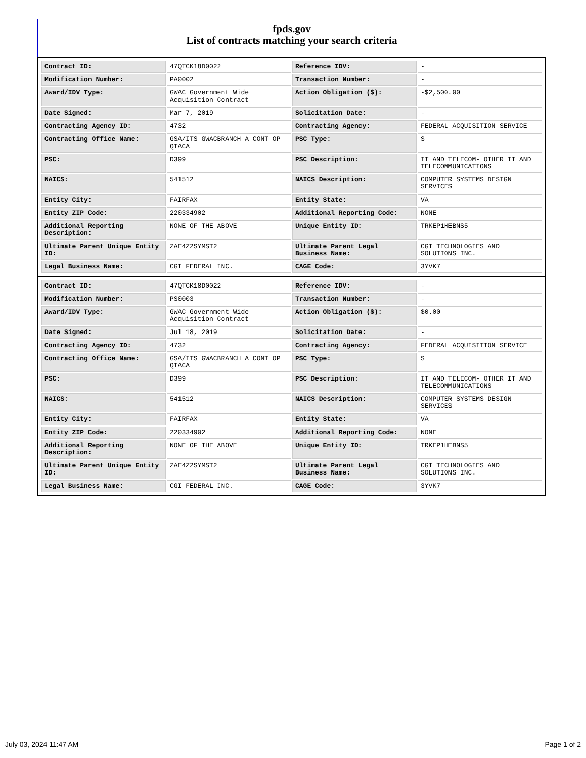fpds.gov
List of contracts matching your search criteria
| Contract ID: | 47QTCK18D0022 | Reference IDV: | - |
| Modification Number: | PA0002 | Transaction Number: | - |
| Award/IDV Type: | GWAC Government Wide Acquisition Contract | Action Obligation ($): | -$2,500.00 |
| Date Signed: | Mar 7, 2019 | Solicitation Date: | - |
| Contracting Agency ID: | 4732 | Contracting Agency: | FEDERAL ACQUISITION SERVICE |
| Contracting Office Name: | GSA/ITS GWACBRANCH A CONT OP QTACA | PSC Type: | S |
| PSC: | D399 | PSC Description: | IT AND TELECOM- OTHER IT AND TELECOMMUNICATIONS |
| NAICS: | 541512 | NAICS Description: | COMPUTER SYSTEMS DESIGN SERVICES |
| Entity City: | FAIRFAX | Entity State: | VA |
| Entity ZIP Code: | 220334902 | Additional Reporting Code: | NONE |
| Additional Reporting Description: | NONE OF THE ABOVE | Unique Entity ID: | TRKEP1HEBNS5 |
| Ultimate Parent Unique Entity ID: | ZAE4Z2SYMST2 | Ultimate Parent Legal Business Name: | CGI TECHNOLOGIES AND SOLUTIONS INC. |
| Legal Business Name: | CGI FEDERAL INC. | CAGE Code: | 3YVK7 |
| Contract ID: | 47QTCK18D0022 | Reference IDV: | - |
| Modification Number: | PS0003 | Transaction Number: | - |
| Award/IDV Type: | GWAC Government Wide Acquisition Contract | Action Obligation ($): | $0.00 |
| Date Signed: | Jul 18, 2019 | Solicitation Date: | - |
| Contracting Agency ID: | 4732 | Contracting Agency: | FEDERAL ACQUISITION SERVICE |
| Contracting Office Name: | GSA/ITS GWACBRANCH A CONT OP QTACA | PSC Type: | S |
| PSC: | D399 | PSC Description: | IT AND TELECOM- OTHER IT AND TELECOMMUNICATIONS |
| NAICS: | 541512 | NAICS Description: | COMPUTER SYSTEMS DESIGN SERVICES |
| Entity City: | FAIRFAX | Entity State: | VA |
| Entity ZIP Code: | 220334902 | Additional Reporting Code: | NONE |
| Additional Reporting Description: | NONE OF THE ABOVE | Unique Entity ID: | TRKEP1HEBNS5 |
| Ultimate Parent Unique Entity ID: | ZAE4Z2SYMST2 | Ultimate Parent Legal Business Name: | CGI TECHNOLOGIES AND SOLUTIONS INC. |
| Legal Business Name: | CGI FEDERAL INC. | CAGE Code: | 3YVK7 |
July 03, 2024 11:47 AM Page 1 of 2